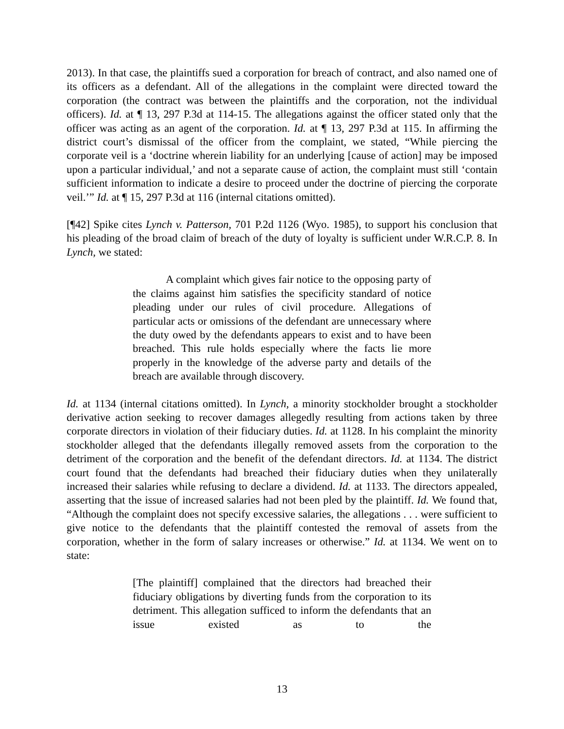2013). In that case, the plaintiffs sued a corporation for breach of contract, and also named one of its officers as a defendant. All of the allegations in the complaint were directed toward the corporation (the contract was between the plaintiffs and the corporation, not the individual officers). Id. at ¶ 13, 297 P.3d at 114-15. The allegations against the officer stated only that the officer was acting as an agent of the corporation. Id. at ¶ 13, 297 P.3d at 115. In affirming the district court’s dismissal of the officer from the complaint, we stated, “While piercing the corporate veil is a ‘doctrine wherein liability for an underlying [cause of action] may be imposed upon a particular individual,’ and not a separate cause of action, the complaint must still ‘contain sufficient information to indicate a desire to proceed under the doctrine of piercing the corporate veil.’” Id. at ¶ 15, 297 P.3d at 116 (internal citations omitted).
[¶42] Spike cites Lynch v. Patterson, 701 P.2d 1126 (Wyo. 1985), to support his conclusion that his pleading of the broad claim of breach of the duty of loyalty is sufficient under W.R.C.P. 8. In Lynch, we stated:
A complaint which gives fair notice to the opposing party of the claims against him satisfies the specificity standard of notice pleading under our rules of civil procedure. Allegations of particular acts or omissions of the defendant are unnecessary where the duty owed by the defendants appears to exist and to have been breached. This rule holds especially where the facts lie more properly in the knowledge of the adverse party and details of the breach are available through discovery.
Id. at 1134 (internal citations omitted). In Lynch, a minority stockholder brought a stockholder derivative action seeking to recover damages allegedly resulting from actions taken by three corporate directors in violation of their fiduciary duties. Id. at 1128. In his complaint the minority stockholder alleged that the defendants illegally removed assets from the corporation to the detriment of the corporation and the benefit of the defendant directors. Id. at 1134. The district court found that the defendants had breached their fiduciary duties when they unilaterally increased their salaries while refusing to declare a dividend. Id. at 1133. The directors appealed, asserting that the issue of increased salaries had not been pled by the plaintiff. Id. We found that, “Although the complaint does not specify excessive salaries, the allegations . . . were sufficient to give notice to the defendants that the plaintiff contested the removal of assets from the corporation, whether in the form of salary increases or otherwise.” Id. at 1134. We went on to state:
[The plaintiff] complained that the directors had breached their fiduciary obligations by diverting funds from the corporation to its detriment. This allegation sufficed to inform the defendants that an issue existed as to the
13